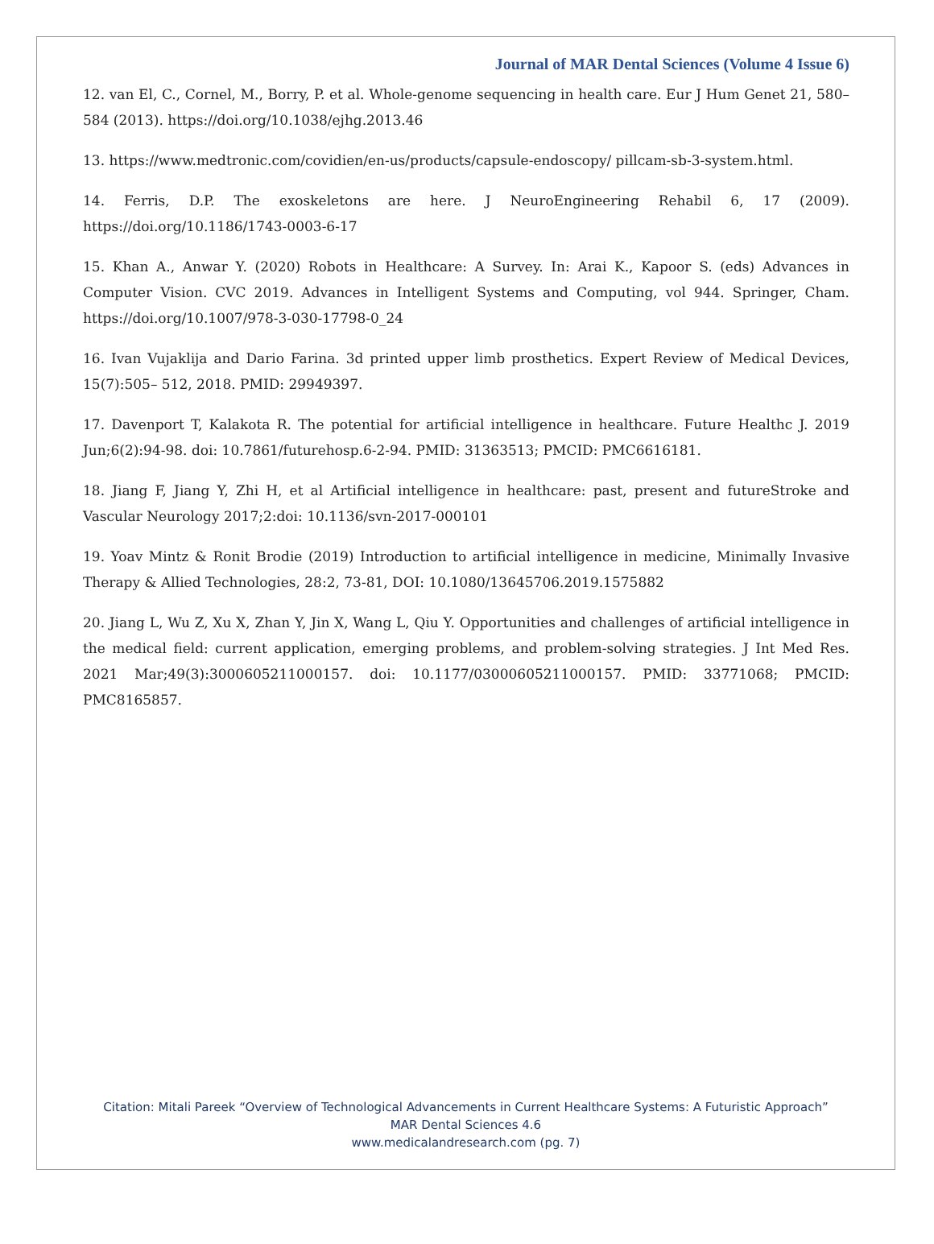Journal of MAR Dental Sciences (Volume 4 Issue 6)
12. van El, C., Cornel, M., Borry, P. et al. Whole-genome sequencing in health care. Eur J Hum Genet 21, 580– 584 (2013). https://doi.org/10.1038/ejhg.2013.46
13. https://www.medtronic.com/covidien/en-us/products/capsule-endoscopy/ pillcam-sb-3-system.html.
14. Ferris, D.P. The exoskeletons are here. J NeuroEngineering Rehabil 6, 17 (2009). https://doi.org/10.1186/1743-0003-6-17
15. Khan A., Anwar Y. (2020) Robots in Healthcare: A Survey. In: Arai K., Kapoor S. (eds) Advances in Computer Vision. CVC 2019. Advances in Intelligent Systems and Computing, vol 944. Springer, Cham. https://doi.org/10.1007/978-3-030-17798-0_24
16. Ivan Vujaklija and Dario Farina. 3d printed upper limb prosthetics. Expert Review of Medical Devices, 15(7):505– 512, 2018. PMID: 29949397.
17. Davenport T, Kalakota R. The potential for artificial intelligence in healthcare. Future Healthc J. 2019 Jun;6(2):94-98. doi: 10.7861/futurehosp.6-2-94. PMID: 31363513; PMCID: PMC6616181.
18. Jiang F, Jiang Y, Zhi H, et al Artificial intelligence in healthcare: past, present and futureStroke and Vascular Neurology 2017;2:doi: 10.1136/svn-2017-000101
19. Yoav Mintz & Ronit Brodie (2019) Introduction to artificial intelligence in medicine, Minimally Invasive Therapy & Allied Technologies, 28:2, 73-81, DOI: 10.1080/13645706.2019.1575882
20. Jiang L, Wu Z, Xu X, Zhan Y, Jin X, Wang L, Qiu Y. Opportunities and challenges of artificial intelligence in the medical field: current application, emerging problems, and problem-solving strategies. J Int Med Res. 2021 Mar;49(3):3000605211000157. doi: 10.1177/03000605211000157. PMID: 33771068; PMCID: PMC8165857.
Citation: Mitali Pareek “Overview of Technological Advancements in Current Healthcare Systems: A Futuristic Approach”
MAR Dental Sciences 4.6
www.medicalandresearch.com (pg. 7)